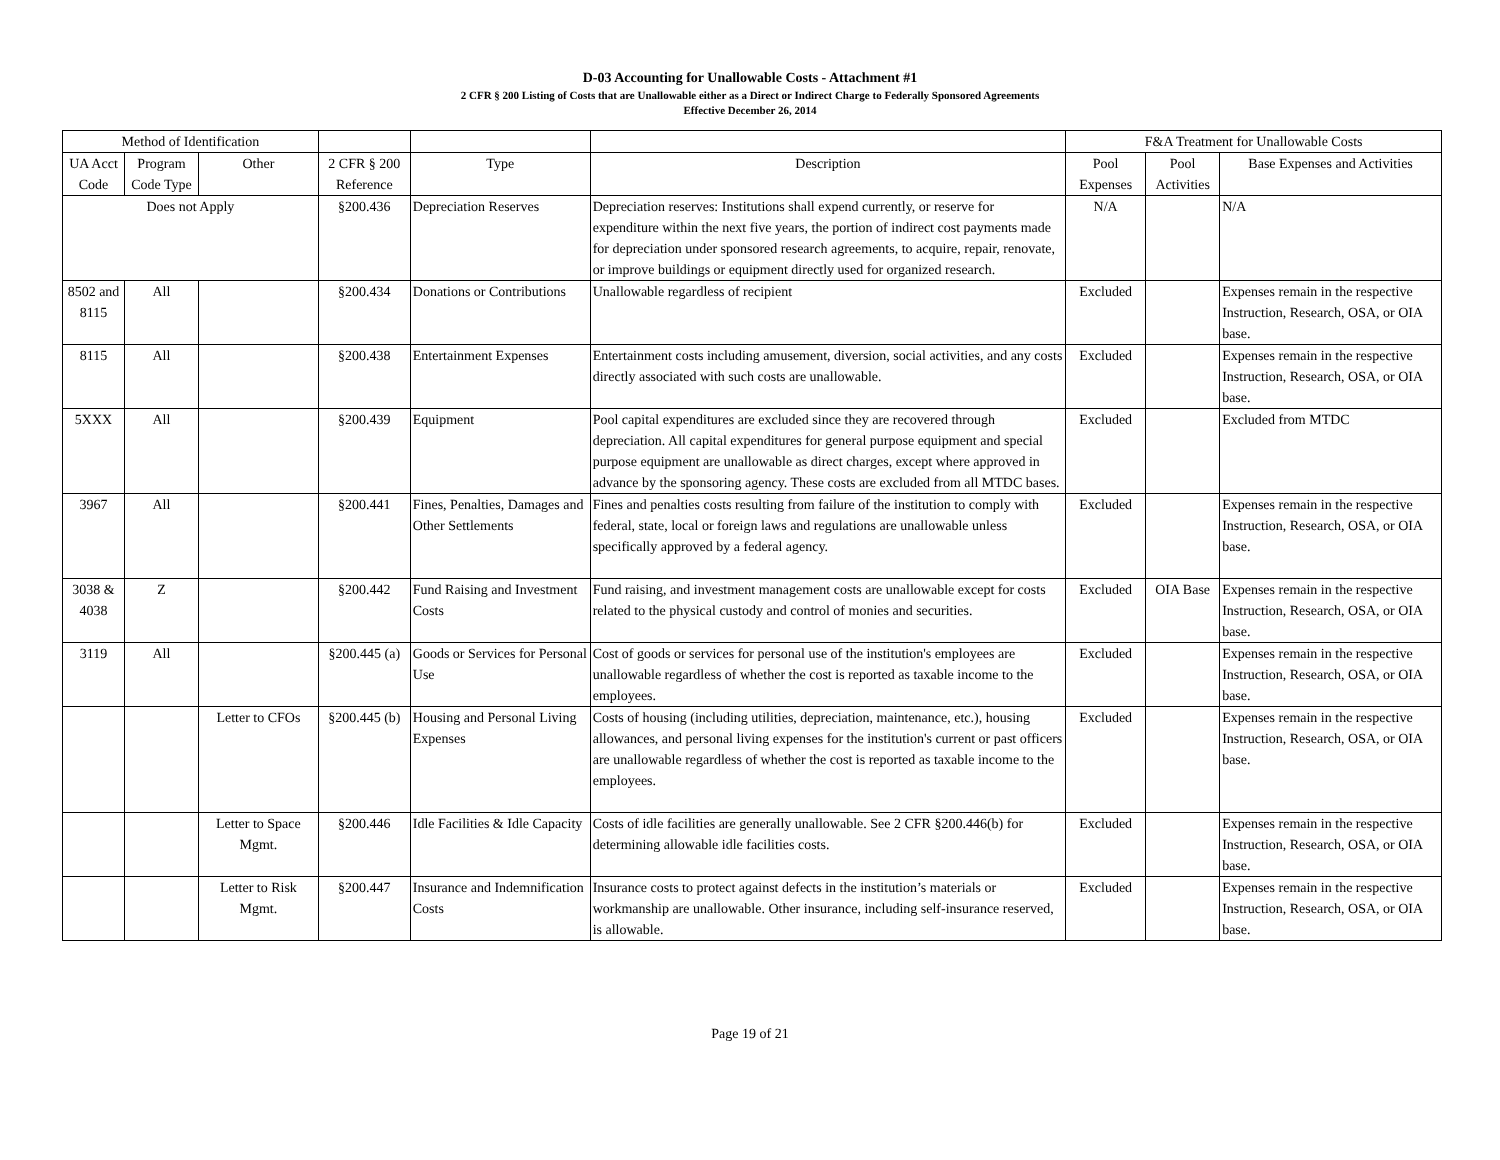D-03 Accounting for Unallowable Costs - Attachment #1
2 CFR § 200 Listing of Costs that are Unallowable either as a Direct or Indirect Charge to Federally Sponsored Agreements
Effective December 26, 2014
| Method of Identification | | | | | | F&A Treatment for Unallowable Costs | | |
| --- | --- | --- | --- | --- | --- | --- | --- | --- |
| UA Acct Code | Program Code Type | Other | 2 CFR § 200 Reference | Type | Description | Pool Expenses | Pool Activities | Base Expenses and Activities |
| Does not Apply | | | §200.436 | Depreciation Reserves | Depreciation reserves: Institutions shall expend currently, or reserve for expenditure within the next five years, the portion of indirect cost payments made for depreciation under sponsored research agreements, to acquire, repair, renovate, or improve buildings or equipment directly used for organized research. | N/A | | N/A |
| 8502 and 8115 | All | | §200.434 | Donations or Contributions | Unallowable regardless of recipient | Excluded | | Expenses remain in the respective Instruction, Research, OSA, or OIA base. |
| 8115 | All | | §200.438 | Entertainment Expenses | Entertainment costs including amusement, diversion, social activities, and any costs directly associated with such costs are unallowable. | Excluded | | Expenses remain in the respective Instruction, Research, OSA, or OIA base. |
| 5XXX | All | | §200.439 | Equipment | Pool capital expenditures are excluded since they are recovered through depreciation. All capital expenditures for general purpose equipment and special purpose equipment are unallowable as direct charges, except where approved in advance by the sponsoring agency. These costs are excluded from all MTDC bases. | Excluded | | Excluded from MTDC |
| 3967 | All | | §200.441 | Fines, Penalties, Damages and Other Settlements | Fines and penalties costs resulting from failure of the institution to comply with federal, state, local or foreign laws and regulations are unallowable unless specifically approved by a federal agency. | Excluded | | Expenses remain in the respective Instruction, Research, OSA, or OIA base. |
| 3038 & 4038 | Z | | §200.442 | Fund Raising and Investment Costs | Fund raising, and investment management costs are unallowable except for costs related to the physical custody and control of monies and securities. | Excluded | OIA Base | Expenses remain in the respective Instruction, Research, OSA, or OIA base. |
| 3119 | All | | §200.445 (a) | Goods or Services for Personal Use | Cost of goods or services for personal use of the institution's employees are unallowable regardless of whether the cost is reported as taxable income to the employees. | Excluded | | Expenses remain in the respective Instruction, Research, OSA, or OIA base. |
| | | Letter to CFOs | §200.445 (b) | Housing and Personal Living Expenses | Costs of housing (including utilities, depreciation, maintenance, etc.), housing allowances, and personal living expenses for the institution's current or past officers are unallowable regardless of whether the cost is reported as taxable income to the employees. | Excluded | | Expenses remain in the respective Instruction, Research, OSA, or OIA base. |
| | | Letter to Space Mgmt. | §200.446 | Idle Facilities & Idle Capacity | Costs of idle facilities are generally unallowable. See 2 CFR §200.446(b) for determining allowable idle facilities costs. | Excluded | | Expenses remain in the respective Instruction, Research, OSA, or OIA base. |
| | | Letter to Risk Mgmt. | §200.447 | Insurance and Indemnification Costs | Insurance costs to protect against defects in the institution’s materials or workmanship are unallowable. Other insurance, including self-insurance reserved, is allowable. | Excluded | | Expenses remain in the respective Instruction, Research, OSA, or OIA base. |
Page 19 of 21